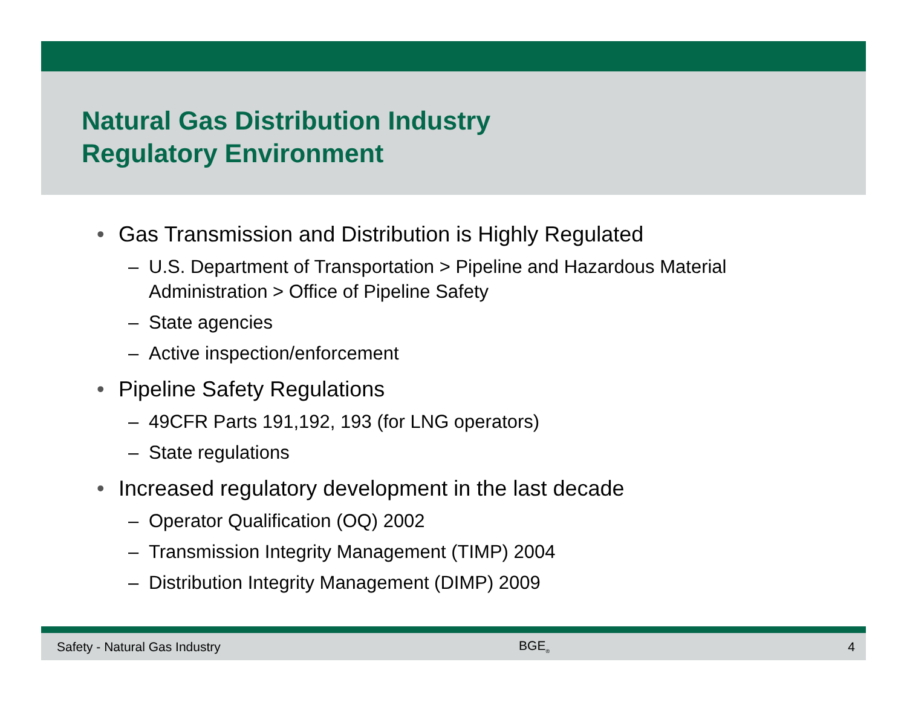Natural Gas Distribution Industry
Regulatory Environment
• Gas Transmission and Distribution is Highly Regulated
– U.S. Department of Transportation > Pipeline and Hazardous Material Administration > Office of Pipeline Safety
– State agencies
– Active inspection/enforcement
• Pipeline Safety Regulations
– 49CFR Parts 191,192, 193 (for LNG operators)
– State regulations
• Increased regulatory development in the last decade
– Operator Qualification (OQ) 2002
– Transmission Integrity Management (TIMP) 2004
– Distribution Integrity Management (DIMP) 2009
Safety - Natural Gas Industry BGE<sub>®</sub> 4